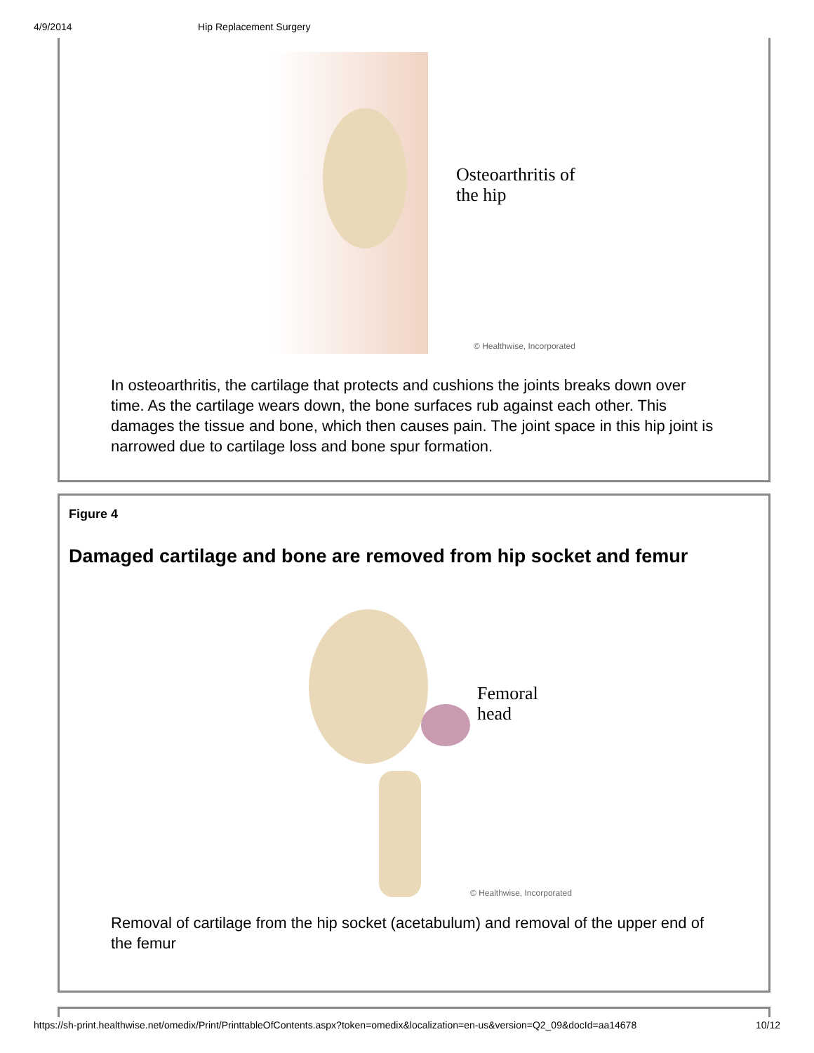4/9/2014 Hip Replacement Surgery
Osteoarthritis of
the hip
© Healthwise, Incorporated
In osteoarthritis, the cartilage that protects and cushions the joints breaks down over time. As the cartilage wears down, the bone surfaces rub against each other. This damages the tissue and bone, which then causes pain. The joint space in this hip joint is narrowed due to cartilage loss and bone spur formation.
Figure 4
Damaged cartilage and bone are removed from hip socket and femur
Femoral
head
© Healthwise, Incorporated
Removal of cartilage from the hip socket (acetabulum) and removal of the upper end of the femur
https://sh-print.healthwise.net/omedix/Print/PrinttableOfContents.aspx?token=omedix&localization=en-us&version=Q2_09&docId=aa14678 10/12